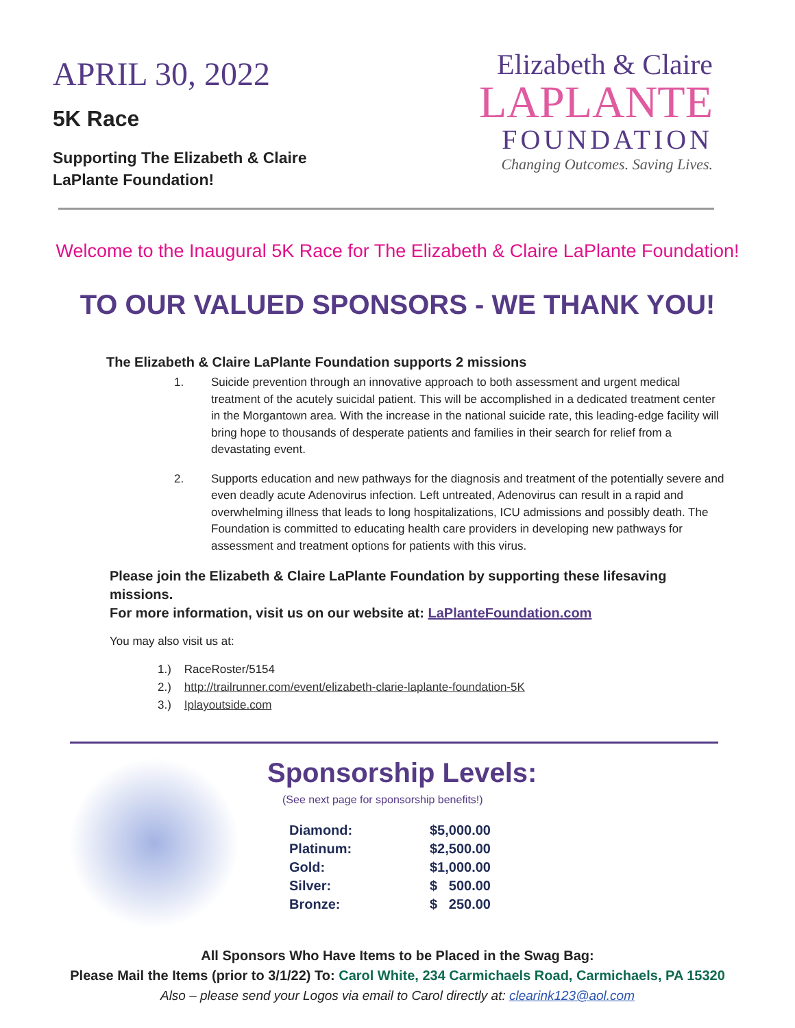APRIL 30, 2022
5K Race
Supporting The Elizabeth & Claire
LaPlante Foundation!
Elizabeth & Claire
LAPLANTE
FOUNDATION
Changing Outcomes. Saving Lives.
Welcome to the Inaugural 5K Race for The Elizabeth & Claire LaPlante Foundation!
TO OUR VALUED SPONSORS - WE THANK YOU!
The Elizabeth & Claire LaPlante Foundation supports 2 missions
1. Suicide prevention through an innovative approach to both assessment and urgent medical treatment of the acutely suicidal patient. This will be accomplished in a dedicated treatment center in the Morgantown area. With the increase in the national suicide rate, this leading-edge facility will bring hope to thousands of desperate patients and families in their search for relief from a devastating event.
2. Supports education and new pathways for the diagnosis and treatment of the potentially severe and even deadly acute Adenovirus infection. Left untreated, Adenovirus can result in a rapid and overwhelming illness that leads to long hospitalizations, ICU admissions and possibly death. The Foundation is committed to educating health care providers in developing new pathways for assessment and treatment options for patients with this virus.
Please join the Elizabeth & Claire LaPlante Foundation by supporting these lifesaving missions.
For more information, visit us on our website at: LaPlanteFoundation.com
You may also visit us at:
1.) RaceRoster/5154
2.) http://trailrunner.com/event/elizabeth-clarie-laplante-foundation-5K
3.) Iplayoutside.com
Sponsorship Levels:
(See next page for sponsorship benefits!)
| Diamond: | $5,000.00 |
| Platinum: | $2,500.00 |
| Gold: | $1,000.00 |
| Silver: | $ 500.00 |
| Bronze: | $ 250.00 |
All Sponsors Who Have Items to be Placed in the Swag Bag:
Please Mail the Items (prior to 3/1/22) To: Carol White, 234 Carmichaels Road, Carmichaels, PA 15320
Also – please send your Logos via email to Carol directly at: clearink123@aol.com